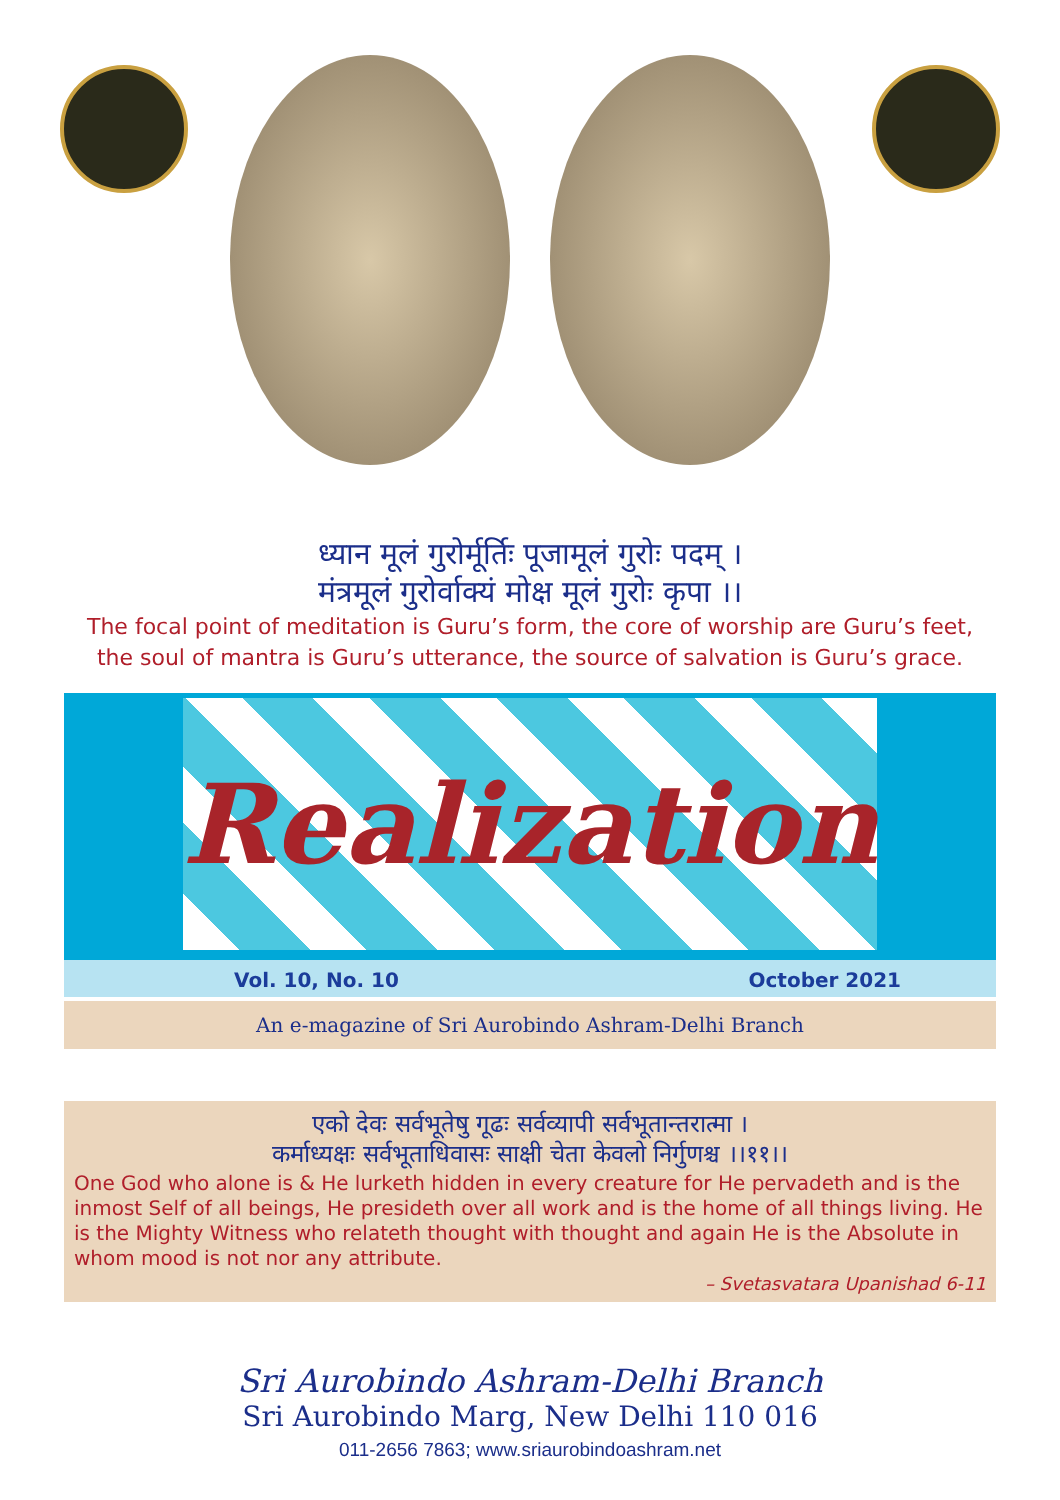ध्यान मूलं गुरोर्मूर्तिः पूजामूलं गुरोः पदम् ।
मंत्रमूलं गुरोर्वाक्यं मोक्ष मूलं गुरोः कृपा ।।
The focal point of meditation is Guru’s form, the core of worship are Guru’s feet,
the soul of mantra is Guru’s utterance, the source of salvation is Guru’s grace.
Realization
Vol. 10, No. 10 October 2021
An e-magazine of Sri Aurobindo Ashram-Delhi Branch
एको देवः सर्वभूतेषु गूढः सर्वव्यापी सर्वभूतान्तरात्मा ।
कर्माध्यक्षः सर्वभूताधिवासः साक्षी चेता केवलो निर्गुणश्च ।।११।।
One God who alone is & He lurketh hidden in every creature for He pervadeth and is the inmost Self of all beings, He presideth over all work and is the home of all things living. He is the Mighty Witness who relateth thought with thought and again He is the Absolute in whom mood is not nor any attribute.
– Svetasvatara Upanishad 6-11
Sri Aurobindo Ashram-Delhi Branch
Sri Aurobindo Marg, New Delhi 110 016
011-2656 7863; www.sriaurobindoashram.net